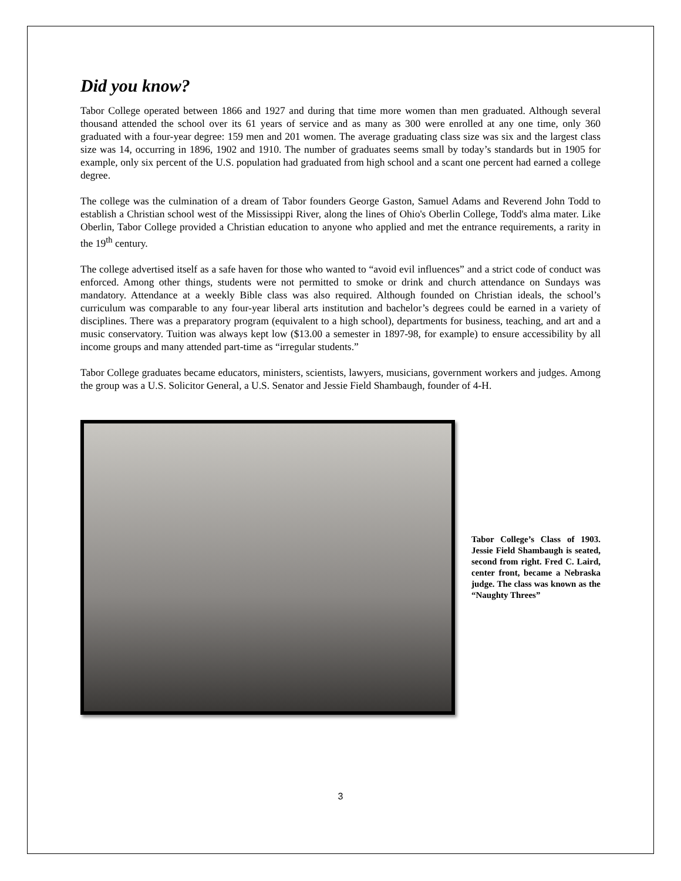Did you know?
Tabor College operated between 1866 and 1927 and during that time more women than men graduated. Although several thousand attended the school over its 61 years of service and as many as 300 were enrolled at any one time, only 360 graduated with a four-year degree: 159 men and 201 women. The average graduating class size was six and the largest class size was 14, occurring in 1896, 1902 and 1910. The number of graduates seems small by today’s standards but in 1905 for example, only six percent of the U.S. population had graduated from high school and a scant one percent had earned a college degree.
The college was the culmination of a dream of Tabor founders George Gaston, Samuel Adams and Reverend John Todd to establish a Christian school west of the Mississippi River, along the lines of Ohio's Oberlin College, Todd's alma mater. Like Oberlin, Tabor College provided a Christian education to anyone who applied and met the entrance requirements, a rarity in the 19<sup>th</sup> century.
The college advertised itself as a safe haven for those who wanted to “avoid evil influences” and a strict code of conduct was enforced. Among other things, students were not permitted to smoke or drink and church attendance on Sundays was mandatory. Attendance at a weekly Bible class was also required. Although founded on Christian ideals, the school’s curriculum was comparable to any four-year liberal arts institution and bachelor’s degrees could be earned in a variety of disciplines. There was a preparatory program (equivalent to a high school), departments for business, teaching, and art and a music conservatory. Tuition was always kept low ($13.00 a semester in 1897-98, for example) to ensure accessibility by all income groups and many attended part-time as “irregular students.”
Tabor College graduates became educators, ministers, scientists, lawyers, musicians, government workers and judges. Among the group was a U.S. Solicitor General, a U.S. Senator and Jessie Field Shambaugh, founder of 4-H.
Tabor College’s Class of 1903. Jessie Field Shambaugh is seated, second from right. Fred C. Laird, center front, became a Nebraska judge. The class was known as the “Naughty Threes”
3